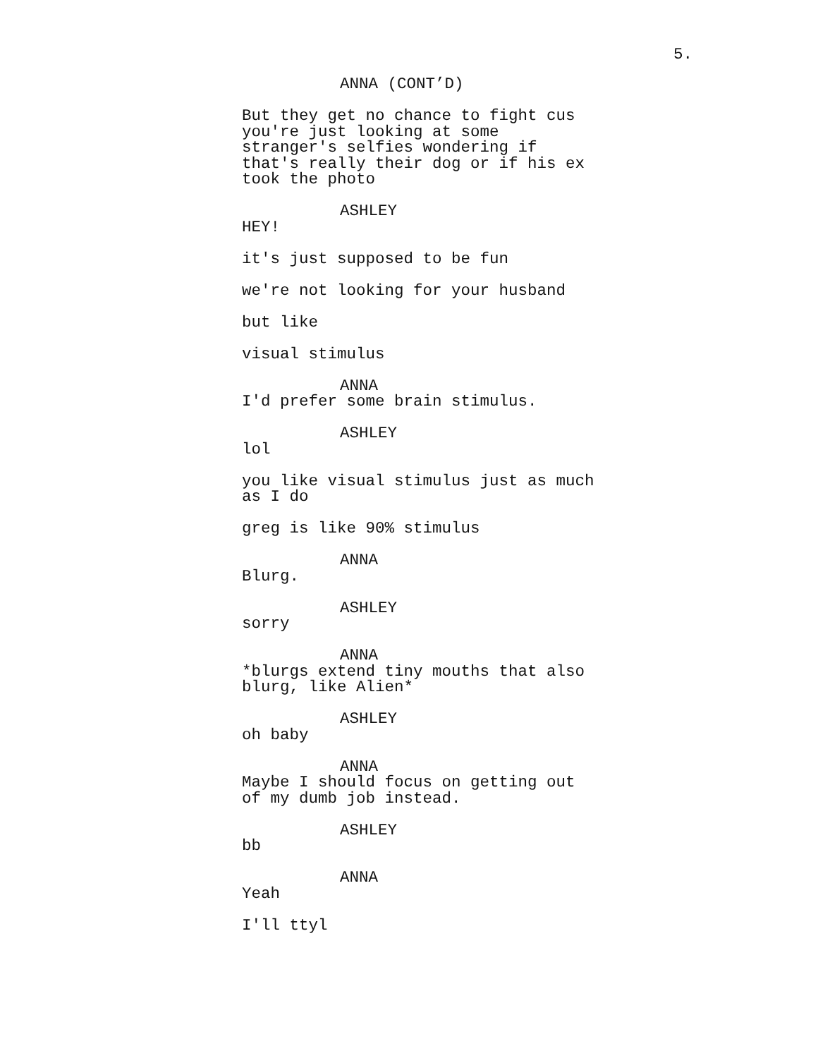5.
ANNA (CONT’D)
But they get no chance to fight cus you're just looking at some stranger's selfies wondering if that's really their dog or if his ex took the photo
ASHLEY
HEY!
it's just supposed to be fun
we're not looking for your husband
but like
visual stimulus
ANNA
I'd prefer some brain stimulus.
ASHLEY
lol
you like visual stimulus just as much as I do
greg is like 90% stimulus
ANNA
Blurg.
ASHLEY
sorry
ANNA
*blurgs extend tiny mouths that also blurg, like Alien*
ASHLEY
oh baby
ANNA
Maybe I should focus on getting out of my dumb job instead.
ASHLEY
bb
ANNA
Yeah
I'll ttyl